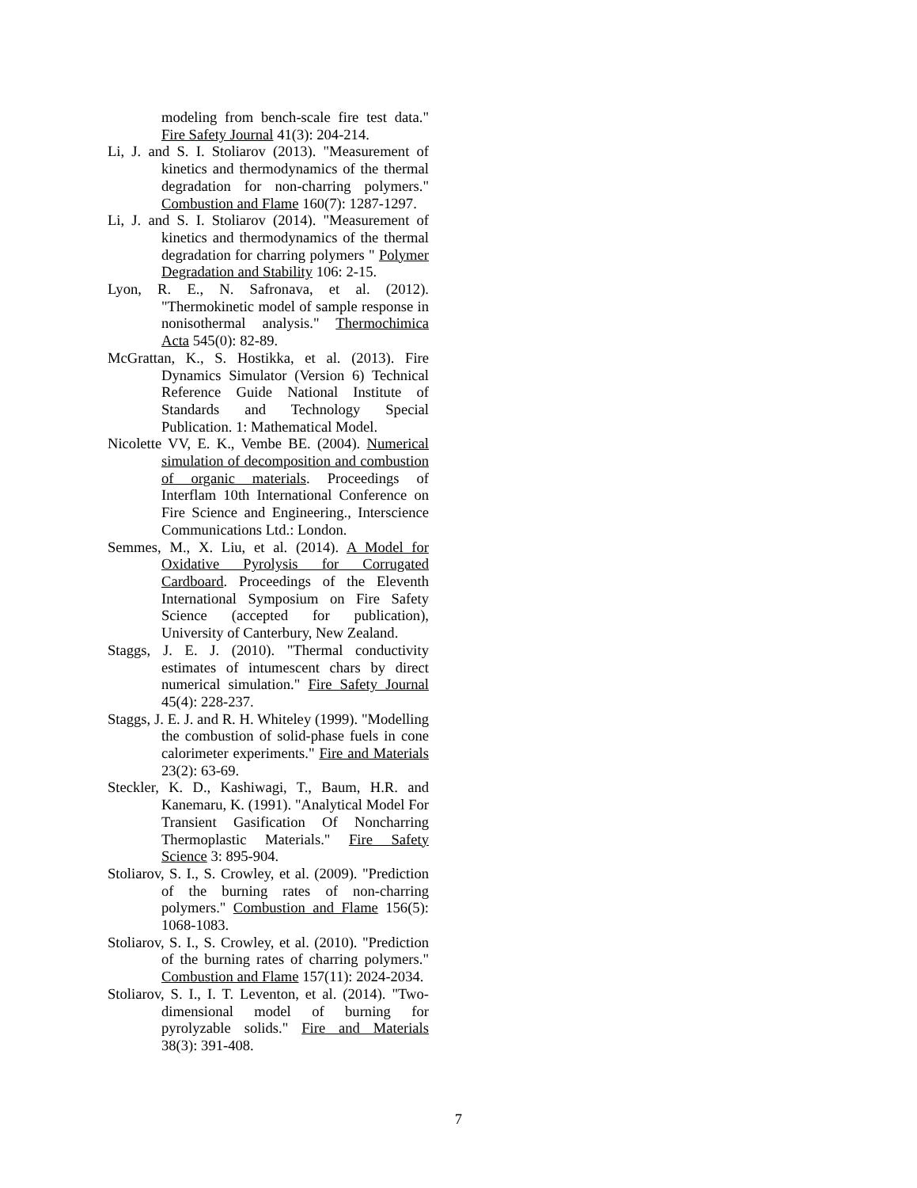modeling from bench-scale fire test data." Fire Safety Journal 41(3): 204-214.
Li, J. and S. I. Stoliarov (2013). "Measurement of kinetics and thermodynamics of the thermal degradation for non-charring polymers." Combustion and Flame 160(7): 1287-1297.
Li, J. and S. I. Stoliarov (2014). "Measurement of kinetics and thermodynamics of the thermal degradation for charring polymers " Polymer Degradation and Stability 106: 2-15.
Lyon, R. E., N. Safronava, et al. (2012). "Thermokinetic model of sample response in nonisothermal analysis." Thermochimica Acta 545(0): 82-89.
McGrattan, K., S. Hostikka, et al. (2013). Fire Dynamics Simulator (Version 6) Technical Reference Guide National Institute of Standards and Technology Special Publication. 1: Mathematical Model.
Nicolette VV, E. K., Vembe BE. (2004). Numerical simulation of decomposition and combustion of organic materials. Proceedings of Interflam 10th International Conference on Fire Science and Engineering., Interscience Communications Ltd.: London.
Semmes, M., X. Liu, et al. (2014). A Model for Oxidative Pyrolysis for Corrugated Cardboard. Proceedings of the Eleventh International Symposium on Fire Safety Science (accepted for publication), University of Canterbury, New Zealand.
Staggs, J. E. J. (2010). "Thermal conductivity estimates of intumescent chars by direct numerical simulation." Fire Safety Journal 45(4): 228-237.
Staggs, J. E. J. and R. H. Whiteley (1999). "Modelling the combustion of solid-phase fuels in cone calorimeter experiments." Fire and Materials 23(2): 63-69.
Steckler, K. D., Kashiwagi, T., Baum, H.R. and Kanemaru, K. (1991). "Analytical Model For Transient Gasification Of Noncharring Thermoplastic Materials." Fire Safety Science 3: 895-904.
Stoliarov, S. I., S. Crowley, et al. (2009). "Prediction of the burning rates of non-charring polymers." Combustion and Flame 156(5): 1068-1083.
Stoliarov, S. I., S. Crowley, et al. (2010). "Prediction of the burning rates of charring polymers." Combustion and Flame 157(11): 2024-2034.
Stoliarov, S. I., I. T. Leventon, et al. (2014). "Two-dimensional model of burning for pyrolyzable solids." Fire and Materials 38(3): 391-408.
7